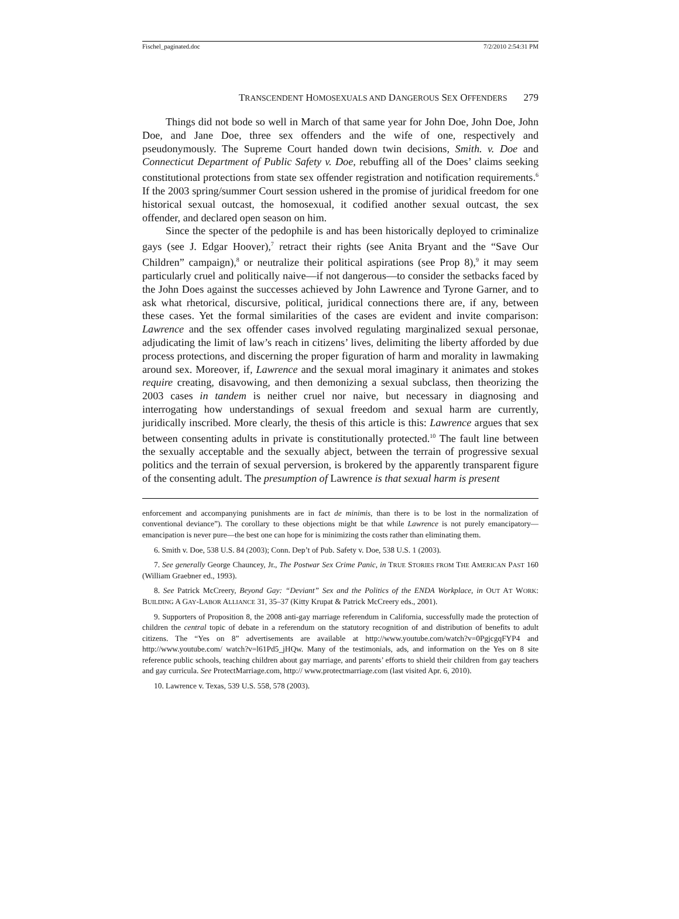Fischel_paginated.doc 7/2/2010 2:54:31 PM
TRANSCENDENT HOMOSEXUALS AND DANGEROUS SEX OFFENDERS 279
Things did not bode so well in March of that same year for John Doe, John Doe, John Doe, and Jane Doe, three sex offenders and the wife of one, respectively and pseudonymously. The Supreme Court handed down twin decisions, Smith. v. Doe and Connecticut Department of Public Safety v. Doe, rebuffing all of the Does’ claims seeking constitutional protections from state sex offender registration and notification requirements.<sup>6</sup> If the 2003 spring/summer Court session ushered in the promise of juridical freedom for one historical sexual outcast, the homosexual, it codified another sexual outcast, the sex offender, and declared open season on him.
Since the specter of the pedophile is and has been historically deployed to criminalize gays (see J. Edgar Hoover),<sup>7</sup> retract their rights (see Anita Bryant and the “Save Our Children” campaign),<sup>8</sup> or neutralize their political aspirations (see Prop 8),<sup>9</sup> it may seem particularly cruel and politically naive—if not dangerous—to consider the setbacks faced by the John Does against the successes achieved by John Lawrence and Tyrone Garner, and to ask what rhetorical, discursive, political, juridical connections there are, if any, between these cases. Yet the formal similarities of the cases are evident and invite comparison: Lawrence and the sex offender cases involved regulating marginalized sexual personae, adjudicating the limit of law’s reach in citizens’ lives, delimiting the liberty afforded by due process protections, and discerning the proper figuration of harm and morality in lawmaking around sex. Moreover, if, Lawrence and the sexual moral imaginary it animates and stokes require creating, disavowing, and then demonizing a sexual subclass, then theorizing the 2003 cases in tandem is neither cruel nor naive, but necessary in diagnosing and interrogating how understandings of sexual freedom and sexual harm are currently, juridically inscribed. More clearly, the thesis of this article is this: Lawrence argues that sex between consenting adults in private is constitutionally protected.<sup>10</sup> The fault line between the sexually acceptable and the sexually abject, between the terrain of progressive sexual politics and the terrain of sexual perversion, is brokered by the apparently transparent figure of the consenting adult. The presumption of Lawrence is that sexual harm is present
enforcement and accompanying punishments are in fact de minimis, than there is to be lost in the normalization of conventional deviance”). The corollary to these objections might be that while Lawrence is not purely emancipatory—emancipation is never pure—the best one can hope for is minimizing the costs rather than eliminating them.
6. Smith v. Doe, 538 U.S. 84 (2003); Conn. Dep’t of Pub. Safety v. Doe, 538 U.S. 1 (2003).
7. See generally George Chauncey, Jr., The Postwar Sex Crime Panic, in TRUE STORIES FROM THE AMERICAN PAST 160 (William Graebner ed., 1993).
8. See Patrick McCreery, Beyond Gay: “Deviant” Sex and the Politics of the ENDA Workplace, in OUT AT WORK: BUILDING A GAY-LABOR ALLIANCE 31, 35–37 (Kitty Krupat & Patrick McCreery eds., 2001).
9. Supporters of Proposition 8, the 2008 anti-gay marriage referendum in California, successfully made the protection of children the central topic of debate in a referendum on the statutory recognition of and distribution of benefits to adult citizens. The “Yes on 8” advertisements are available at http://www.youtube.com/watch?v=0PgjcgqFYP4 and http://www.youtube.com/ watch?v=l61Pd5_jHQw. Many of the testimonials, ads, and information on the Yes on 8 site reference public schools, teaching children about gay marriage, and parents’ efforts to shield their children from gay teachers and gay curricula. See ProtectMarriage.com, http:// www.protectmarriage.com (last visited Apr. 6, 2010).
10. Lawrence v. Texas, 539 U.S. 558, 578 (2003).